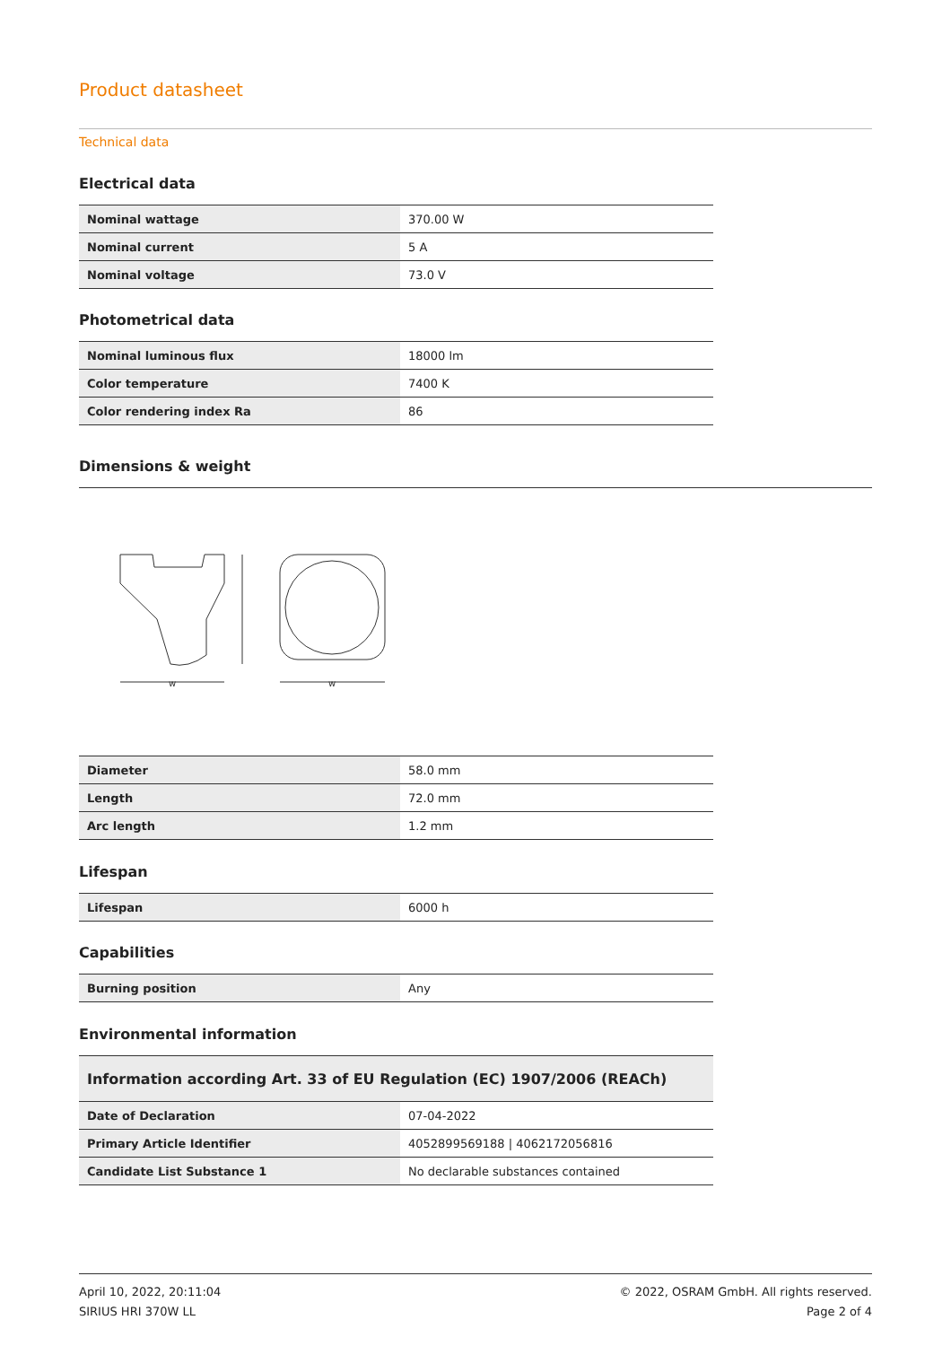Product datasheet
Technical data
Electrical data
| Nominal wattage | 370.00 W |
| Nominal current | 5 A |
| Nominal voltage | 73.0 V |
Photometrical data
| Nominal luminous flux | 18000 lm |
| Color temperature | 7400 K |
| Color rendering index Ra | 86 |
Dimensions & weight
w
w
| Diameter | 58.0 mm |
| Length | 72.0 mm |
| Arc length | 1.2 mm |
Lifespan
| Lifespan | 6000 h |
Capabilities
| Burning position | Any |
Environmental information
| Information according Art. 33 of EU Regulation (EC) 1907/2006 (REACh) | |
| Date of Declaration | 07-04-2022 |
| Primary Article Identifier | 4052899569188 / 4062172056816 |
| Candidate List Substance 1 | No declarable substances contained |
April 10, 2022, 20:11:04
SIRIUS HRI 370W LL
© 2022, OSRAM GmbH. All rights reserved.
Page 2 of 4